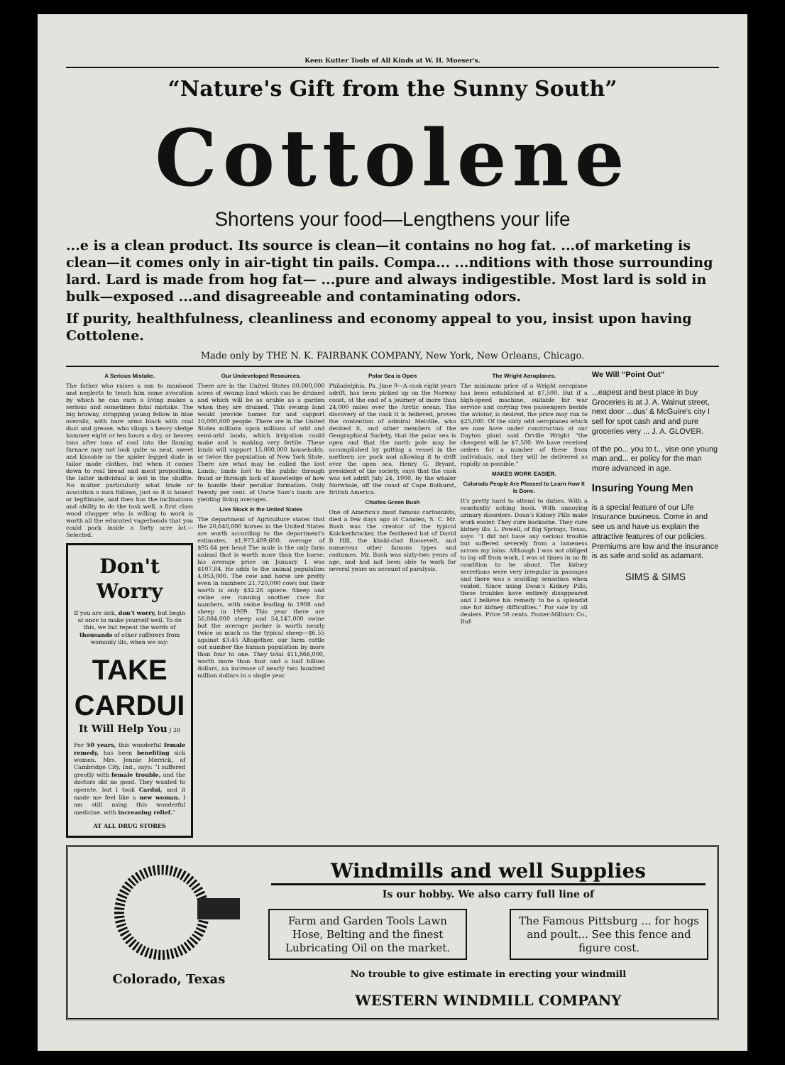Keen Kutter Tools of All Kinds at W. H. Moeser's.
“Nature's Gift from the Sunny South”
Cottolene
Shortens your food—Lengthens your life
...e is a clean product. Its source is clean—it contains no hog fat. ...of marketing is clean—it comes only in air-tight tin pails. Compa... ...nditions with those surrounding lard. Lard is made from hog fat— ...pure and always indigestible. Most lard is sold in bulk—exposed ...and disagreeable and contaminating odors.
If purity, healthfulness, cleanliness and economy appeal to you, insist upon having Cottolene.
Made only by THE N. K. FAIRBANK COMPANY, New York, New Orleans, Chicago.
A Serious Mistake.
The father who raises a son to manhood and neglects to teach him some avocation by which he can earn a living makes a serious and sometimes fatal mistake. The big brawny, strapping young fellow in blue overalls, with bare arms black with coal dust and grease, who slings a heavy sledge hammer eight or ten hours a day, or heaves tons after tons of coal into the flaming furnace may not look quite so neat, sweet and kissable as the spider legged dude in tailor made clothes, but when it comes down to real bread and meat proposition, the latter individual is lost in the shuffle. No matter particularly what trade or avocation a man follows, just so it is honest or legitimate, and then has the inclinations and ability to do the task well, a first class wood chopper who is willing to work is worth all the educated vagerbonds that you could pack inside a forty acre lot.—Selected.
Don't Worry
If you are sick, don't worry, but begin at once to make yourself well. To do this, we but repeat the words of thousands of other sufferers from womanly ills, when we say:
TAKE CARDUI
It Will Help You J 28
For 50 years, this wonderful female remedy, has been benefiting sick women. Mrs. Jennie Merrick, of Cambridge City, Ind., says: “I suffered greatly with female trouble, and the doctors did no good. They wanted to operate, but I took Cardui, and it made me feel like a new woman. I am still using this wonderful medicine, with increasing relief.”
AT ALL DRUG STORES
Our Undeveloped Resources.
There are in the United States 80,000,000 acres of swamp land which can be drained and which will be as arable as a garden when they are drained. This swamp land would provide homes for and support 10,000,000 people. There are in the United States millions upon millions of arid and semi-arid lands, which irrigation could make and is making very fertile. These lands will support 15,000,000 households, or twice the population of New York State. There are what may be called the lost Lands; lands lost to the public through fraud or through lack of knowledge of how to handle their peculiar formation. Only twenty per cent. of Uncle Sam's lands are yielding living averages.
Live Stock in the United States
The department of Agriculture states that the 20,640,000 horses in the United States are worth according to the department's estimates, $1,973,409,600, average of $95.64 per head The mule is the only farm animal that is worth more than the horse; his average price on January 1 was $107.84. He adds to the animal population 4,053,000. The cow and horse are pretty even in numbers 21,720,000 cows but their worth is only $32.26 apiece. Sheep and swine are running another race for numbers, with swine leading in 1908 and sheep in 1909. This year there are 56,084,000 sheep and 54,147,000 swine but the average porker is worth nearly twice as much as the typical sheep—$6.55 against $3.45 Altogether, our farm cattle out number the human population by more than four to one. They total 411,866,000, worth more than four and a half billion dollars, an increase of nearly two hundred million dollars in a single year.
Polar Sea is Open
Philadelphia, Pa. June 9—A cask eight years adrift, has been picked up on the Norway coast, at the end of a journey of more than 24,000 miles over the Arctic ocean. The discovery of the cask it is believed, proves the contention of admiral Melville, who devised it, and other members of the Geographical Society, that the polar sea is open and that the north pole may be accomplished by putting a vessel in the northern ice pack and allowing it to drift over the open sea. Henry G. Bryant, president of the society, says that the cask was set adrift July 24, 1900, by the whaler Norwhale, off the coast of Cape Bathurst, British America.
Charles Green Bush
One of America's most famous cartoonists, died a few days ago at Camden, S. C. Mr. Bush was the creator of the typical Knickerbrocker, the feathered hat of David B Hill, the khaki-clad Roosevelt, and numerous other famous types and costumes. Mr. Bush was sixty-two years of age, and had not been able to work for several years on account of paralysis.
The Wright Aeroplanes.
The minimum price of a Wright aeroplane has been established at $7,500. But if a high-speed machine, suitable for war service and carying two passengers beside the aviator, is desired, the price may run to $25,000. Of the sixty odd aeroplanes which we now have under construction at our Dayton plant said Orville Wright “the cheapest will be $7,500. We have received orders for a number of these from individuals, and they will be delivered as rapidly as possible.”
MAKES WORK EASIER.
Colorado People Are Pleased to Learn How It Is Done.
It's pretty hard to attend to duties. With a constantly aching back. With annoying urinary disorders. Doan's Kidney Pills make work easier. They cure backache. They cure kidney ills. L. Powell, of Big Springs, Texas, says: “I did not have any serious trouble but suffered severely from a lameness across my loins. Although I was not obliged to lay off from work, I was at times in no fit condition to be about. The kidney secretions were very irregular in passages and there was a scalding sensation when voided. Since using Doan's Kidney Pills, these troubles have entirely disappeared and I believe his remedy to be a splendid one for kidney difficulties.” For sale by all dealers. Price 50 cents. Foster-Milburn Co., Buf-
We Will “Point Out”
...eapest and best place in buy Groceries is at J. A. Walnut street, next door ...dus' & McGuire's city I sell for spot cash and and pure groceries very ... J. A. GLOVER.
of the po... you to t... vise one young man and... er policy for the man more advanced in age.
Insuring Young Men
is a special feature of our Life Insurance business. Come in and see us and have us explain the attractive features of our policies. Premiums are low and the insurance is as safe and solid as adamant.
SIMS & SIMS
Colorado, Texas
Windmills and well Supplies
Is our hobby. We also carry full line of
Farm and Garden Tools Lawn Hose, Belting and the finest Lubricating Oil on the market.
The Famous Pittsburg ... for hogs and poult... See this fence and figure cost.
No trouble to give estimate in erecting your windmill
WESTERN WINDMILL COMPANY